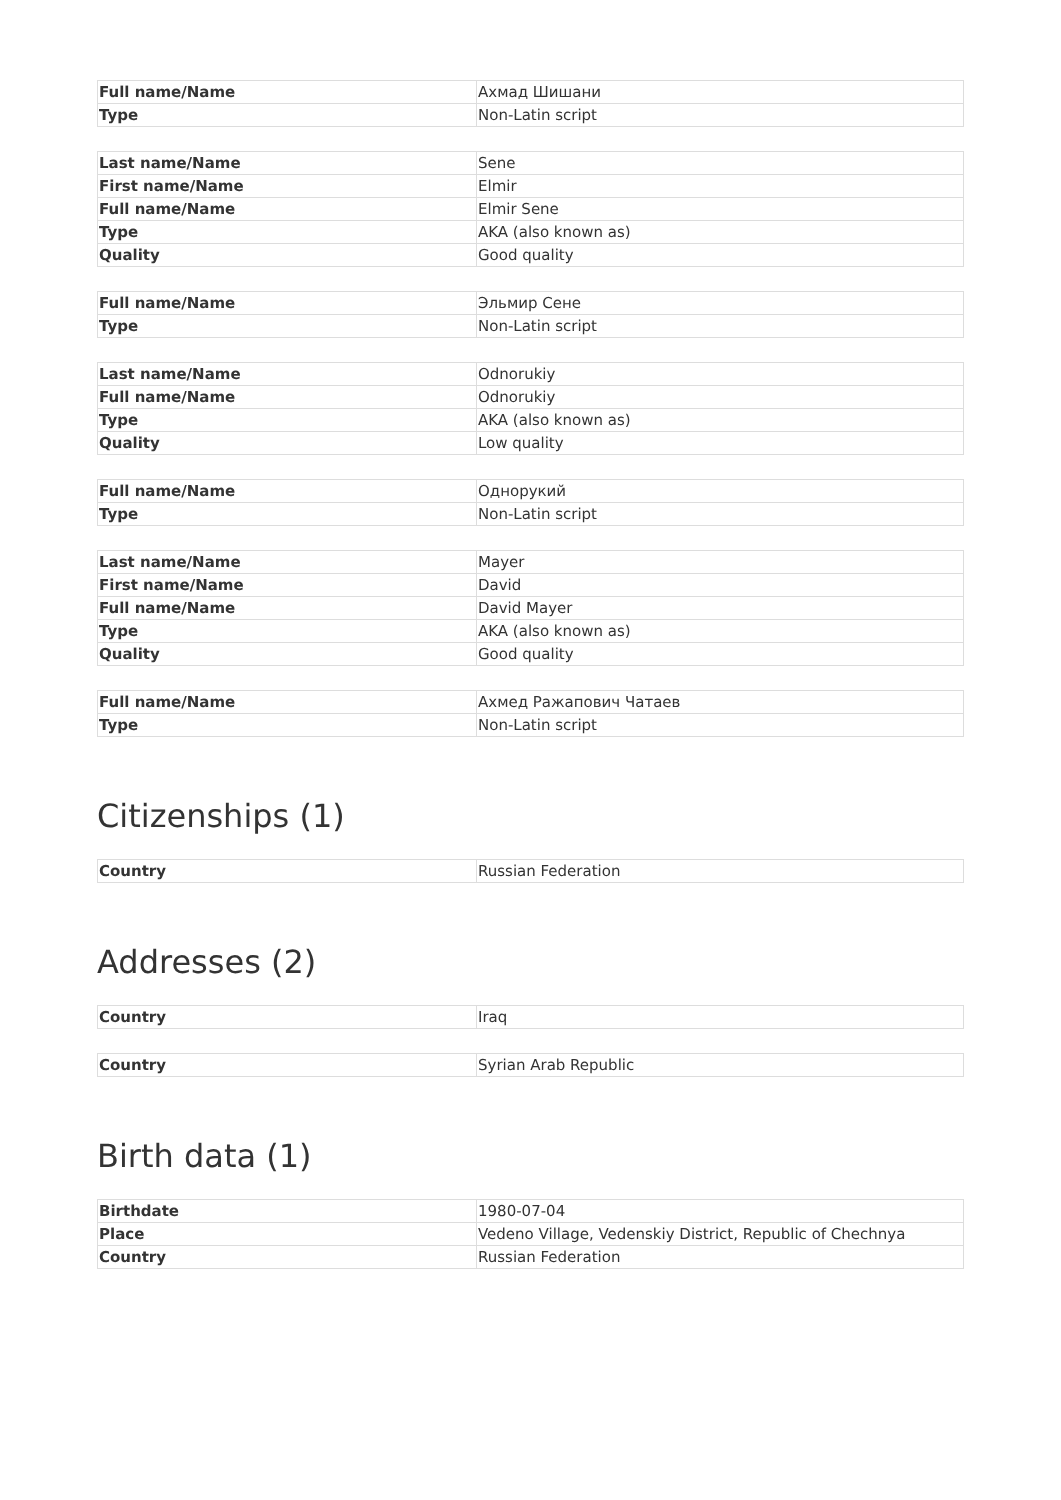| Full name/Name | Ахмад Шишани |
| Type | Non-Latin script |
| Last name/Name | Sene |
| First name/Name | Elmir |
| Full name/Name | Elmir Sene |
| Type | AKA (also known as) |
| Quality | Good quality |
| Full name/Name | Эльмир Сене |
| Type | Non-Latin script |
| Last name/Name | Odnorukiy |
| Full name/Name | Odnorukiy |
| Type | AKA (also known as) |
| Quality | Low quality |
| Full name/Name | Однорукий |
| Type | Non-Latin script |
| Last name/Name | Mayer |
| First name/Name | David |
| Full name/Name | David Mayer |
| Type | AKA (also known as) |
| Quality | Good quality |
| Full name/Name | Ахмед Ражапович Чатаев |
| Type | Non-Latin script |
Citizenships (1)
| Country | Russian Federation |
Addresses (2)
| Country | Iraq |
| Country | Syrian Arab Republic |
Birth data (1)
| Birthdate | 1980-07-04 |
| Place | Vedeno Village, Vedenskiy District, Republic of Chechnya |
| Country | Russian Federation |